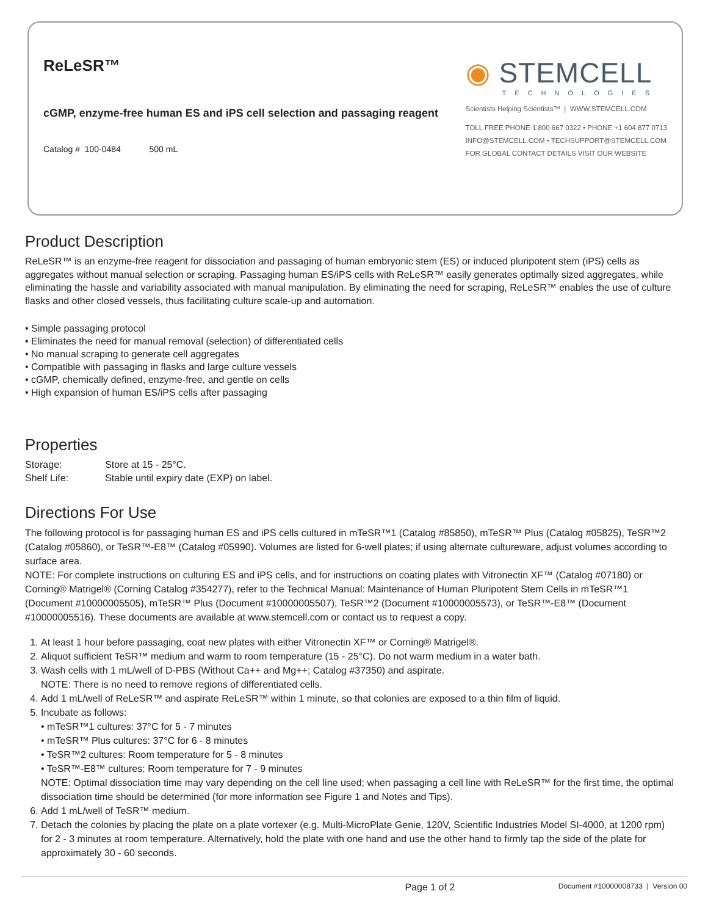ReLeSR™
cGMP, enzyme-free human ES and iPS cell selection and passaging reagent
Catalog # 100-0484 500 mL
◉ STEMCELL
TECHNOLOGIES
Scientists Helping Scientists™ | WWW.STEMCELL.COM
TOLL FREE PHONE 1 800 667 0322 • PHONE +1 604 877 0713
INFO@STEMCELL.COM • TECHSUPPORT@STEMCELL.COM
FOR GLOBAL CONTACT DETAILS VISIT OUR WEBSITE
Product Description
ReLeSR™ is an enzyme-free reagent for dissociation and passaging of human embryonic stem (ES) or induced pluripotent stem (iPS) cells as aggregates without manual selection or scraping. Passaging human ES/iPS cells with ReLeSR™ easily generates optimally sized aggregates, while eliminating the hassle and variability associated with manual manipulation. By eliminating the need for scraping, ReLeSR™ enables the use of culture flasks and other closed vessels, thus facilitating culture scale-up and automation.
• Simple passaging protocol
• Eliminates the need for manual removal (selection) of differentiated cells
• No manual scraping to generate cell aggregates
• Compatible with passaging in flasks and large culture vessels
• cGMP, chemically defined, enzyme-free, and gentle on cells
• High expansion of human ES/iPS cells after passaging
Properties
| Storage: | Store at 15 - 25°C. |
| Shelf Life: | Stable until expiry date (EXP) on label. |
Directions For Use
The following protocol is for passaging human ES and iPS cells cultured in mTeSR™1 (Catalog #85850), mTeSR™ Plus (Catalog #05825), TeSR™2 (Catalog #05860), or TeSR™-E8™ (Catalog #05990). Volumes are listed for 6-well plates; if using alternate cultureware, adjust volumes according to surface area.
NOTE: For complete instructions on culturing ES and iPS cells, and for instructions on coating plates with Vitronectin XF™ (Catalog #07180) or Corning® Matrigel® (Corning Catalog #354277), refer to the Technical Manual: Maintenance of Human Pluripotent Stem Cells in mTeSR™1 (Document #10000005505), mTeSR™ Plus (Document #10000005507), TeSR™2 (Document #10000005573), or TeSR™-E8™ (Document #10000005516). These documents are available at www.stemcell.com or contact us to request a copy.
1. At least 1 hour before passaging, coat new plates with either Vitronectin XF™ or Corning® Matrigel®.
2. Aliquot sufficient TeSR™ medium and warm to room temperature (15 - 25°C). Do not warm medium in a water bath.
3. Wash cells with 1 mL/well of D-PBS (Without Ca++ and Mg++; Catalog #37350) and aspirate.
NOTE: There is no need to remove regions of differentiated cells.
4. Add 1 mL/well of ReLeSR™ and aspirate ReLeSR™ within 1 minute, so that colonies are exposed to a thin film of liquid.
5. Incubate as follows:
• mTeSR™1 cultures: 37°C for 5 - 7 minutes
• mTeSR™ Plus cultures: 37°C for 6 - 8 minutes
• TeSR™2 cultures: Room temperature for 5 - 8 minutes
• TeSR™-E8™ cultures: Room temperature for 7 - 9 minutes
NOTE: Optimal dissociation time may vary depending on the cell line used; when passaging a cell line with ReLeSR™ for the first time, the optimal dissociation time should be determined (for more information see Figure 1 and Notes and Tips).
6. Add 1 mL/well of TeSR™ medium.
7. Detach the colonies by placing the plate on a plate vortexer (e.g. Multi-MicroPlate Genie, 120V, Scientific Industries Model SI-4000, at 1200 rpm) for 2 - 3 minutes at room temperature. Alternatively, hold the plate with one hand and use the other hand to firmly tap the side of the plate for approximately 30 - 60 seconds.
Page 1 of 2 Document #10000008733 | Version 00